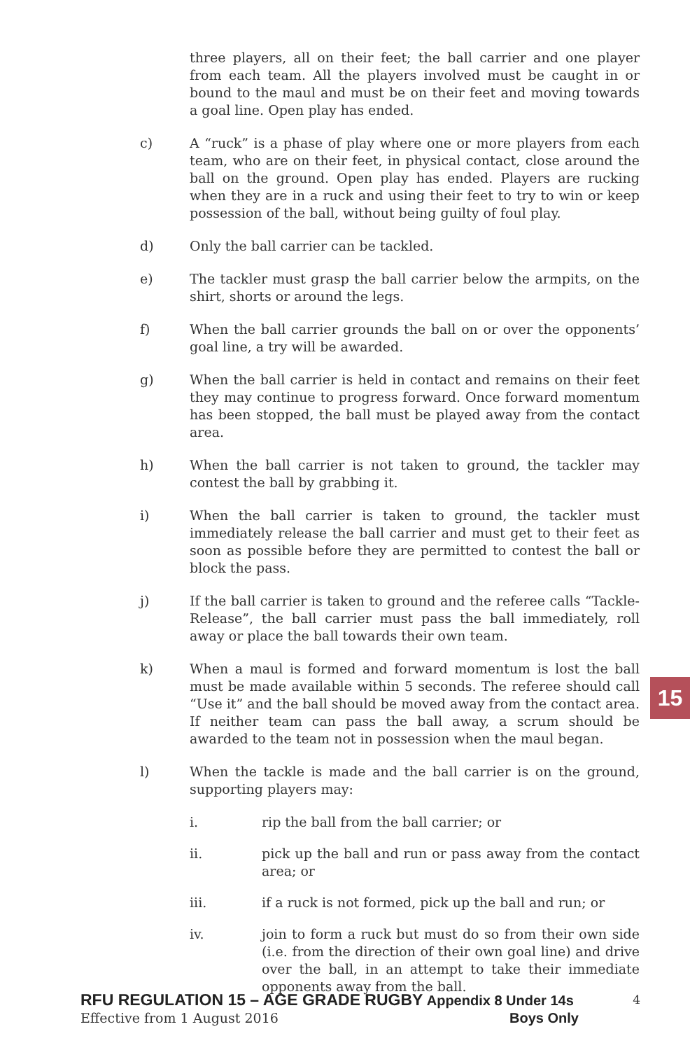three players, all on their feet; the ball carrier and one player from each team. All the players involved must be caught in or bound to the maul and must be on their feet and moving towards a goal line. Open play has ended.
c) A “ruck” is a phase of play where one or more players from each team, who are on their feet, in physical contact, close around the ball on the ground. Open play has ended. Players are rucking when they are in a ruck and using their feet to try to win or keep possession of the ball, without being guilty of foul play.
d) Only the ball carrier can be tackled.
e) The tackler must grasp the ball carrier below the armpits, on the shirt, shorts or around the legs.
f) When the ball carrier grounds the ball on or over the opponents’ goal line, a try will be awarded.
g) When the ball carrier is held in contact and remains on their feet they may continue to progress forward. Once forward momentum has been stopped, the ball must be played away from the contact area.
h) When the ball carrier is not taken to ground, the tackler may contest the ball by grabbing it.
i) When the ball carrier is taken to ground, the tackler must immediately release the ball carrier and must get to their feet as soon as possible before they are permitted to contest the ball or block the pass.
j) If the ball carrier is taken to ground and the referee calls “Tackle-Release”, the ball carrier must pass the ball immediately, roll away or place the ball towards their own team.
k) When a maul is formed and forward momentum is lost the ball must be made available within 5 seconds. The referee should call “Use it” and the ball should be moved away from the contact area. If neither team can pass the ball away, a scrum should be awarded to the team not in possession when the maul began.
l) When the tackle is made and the ball carrier is on the ground, supporting players may:
i. rip the ball from the ball carrier; or
ii. pick up the ball and run or pass away from the contact area; or
iii. if a ruck is not formed, pick up the ball and run; or
iv. join to form a ruck but must do so from their own side (i.e. from the direction of their own goal line) and drive over the ball, in an attempt to take their immediate opponents away from the ball.
15
RFU REGULATION 15 – AGE GRADE RUGBY Appendix 8 Under 14s 4
Effective from 1 August 2016 Boys Only